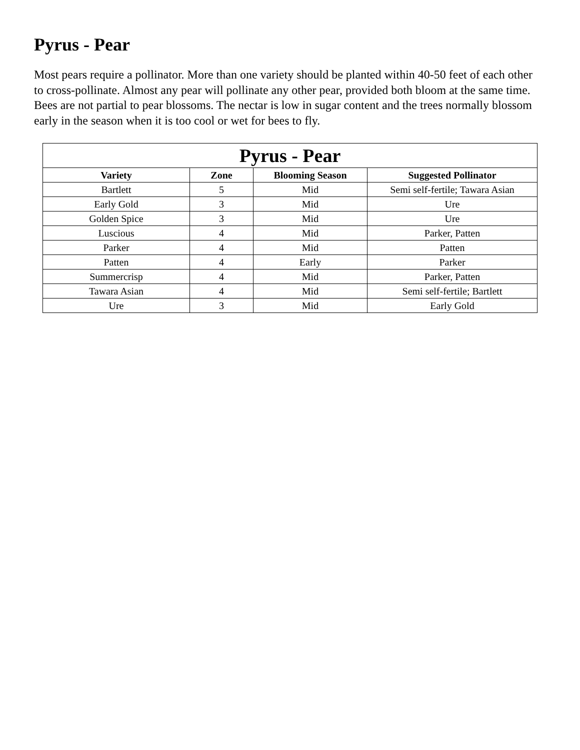Pyrus - Pear
Most pears require a pollinator. More than one variety should be planted within 40-50 feet of each other to cross-pollinate. Almost any pear will pollinate any other pear, provided both bloom at the same time. Bees are not partial to pear blossoms. The nectar is low in sugar content and the trees normally blossom early in the season when it is too cool or wet for bees to fly.
| Pyrus - Pear | | | |
| --- | --- | --- | --- |
| Variety | Zone | Blooming Season | Suggested Pollinator |
| Bartlett | 5 | Mid | Semi self-fertile; Tawara Asian |
| Early Gold | 3 | Mid | Ure |
| Golden Spice | 3 | Mid | Ure |
| Luscious | 4 | Mid | Parker, Patten |
| Parker | 4 | Mid | Patten |
| Patten | 4 | Early | Parker |
| Summercrisp | 4 | Mid | Parker, Patten |
| Tawara Asian | 4 | Mid | Semi self-fertile; Bartlett |
| Ure | 3 | Mid | Early Gold |